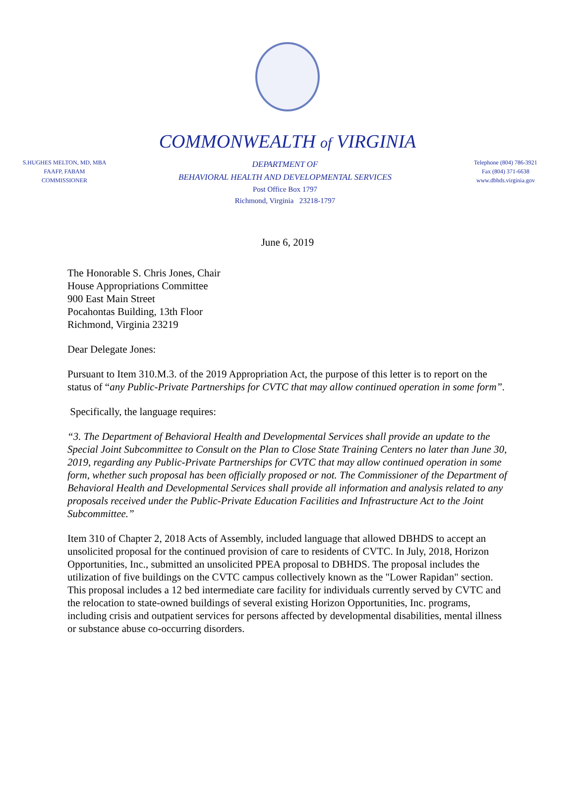COMMONWEALTH of VIRGINIA
S.HUGHES MELTON, MD, MBA
FAAFP, FABAM
COMMISSIONER
DEPARTMENT OF
BEHAVIORAL HEALTH AND DEVELOPMENTAL SERVICES
Post Office Box 1797
Richmond, Virginia 23218-1797
Telephone (804) 786-3921
Fax (804) 371-6638
www.dbhds.virginia.gov
June 6, 2019
The Honorable S. Chris Jones, Chair
House Appropriations Committee
900 East Main Street
Pocahontas Building, 13th Floor
Richmond, Virginia 23219
Dear Delegate Jones:
Pursuant to Item 310.M.3. of the 2019 Appropriation Act, the purpose of this letter is to report on the status of “any Public-Private Partnerships for CVTC that may allow continued operation in some form”.
Specifically, the language requires:
“3. The Department of Behavioral Health and Developmental Services shall provide an update to the Special Joint Subcommittee to Consult on the Plan to Close State Training Centers no later than June 30, 2019, regarding any Public-Private Partnerships for CVTC that may allow continued operation in some form, whether such proposal has been officially proposed or not. The Commissioner of the Department of Behavioral Health and Developmental Services shall provide all information and analysis related to any proposals received under the Public-Private Education Facilities and Infrastructure Act to the Joint Subcommittee.”
Item 310 of Chapter 2, 2018 Acts of Assembly, included language that allowed DBHDS to accept an unsolicited proposal for the continued provision of care to residents of CVTC. In July, 2018, Horizon Opportunities, Inc., submitted an unsolicited PPEA proposal to DBHDS. The proposal includes the utilization of five buildings on the CVTC campus collectively known as the "Lower Rapidan" section. This proposal includes a 12 bed intermediate care facility for individuals currently served by CVTC and the relocation to state-owned buildings of several existing Horizon Opportunities, Inc. programs, including crisis and outpatient services for persons affected by developmental disabilities, mental illness or substance abuse co-occurring disorders.